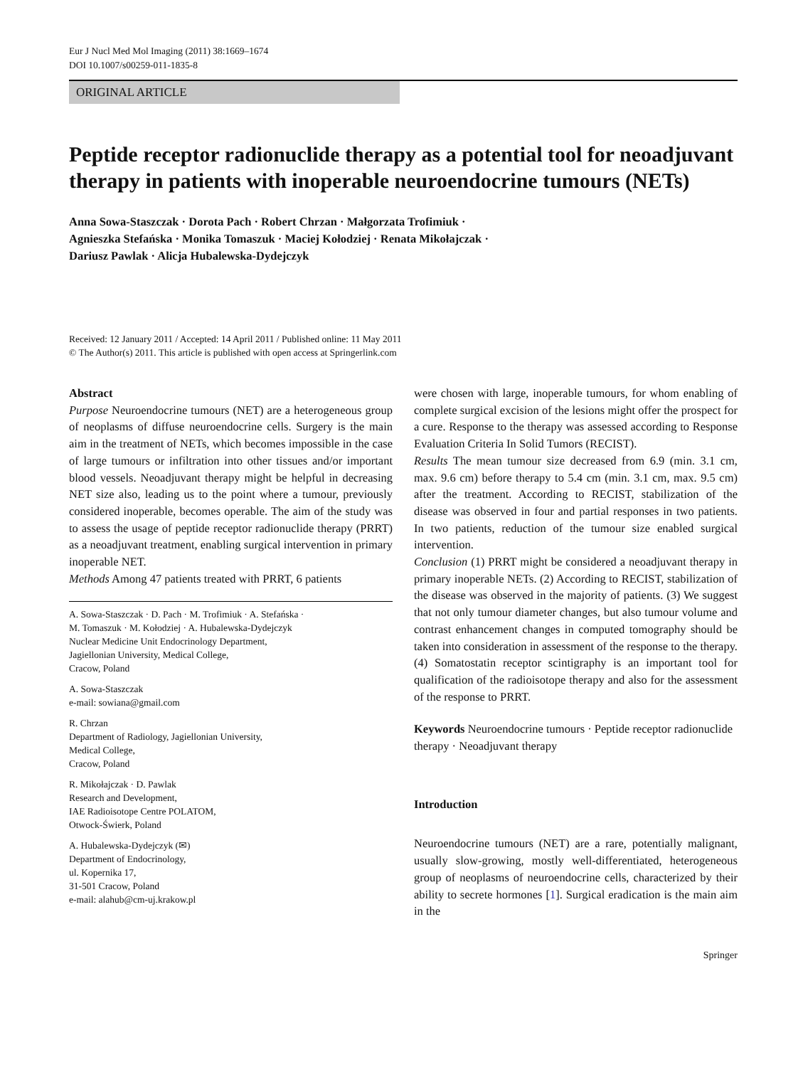Eur J Nucl Med Mol Imaging (2011) 38:1669–1674
DOI 10.1007/s00259-011-1835-8
ORIGINAL ARTICLE
Peptide receptor radionuclide therapy as a potential tool for neoadjuvant therapy in patients with inoperable neuroendocrine tumours (NETs)
Anna Sowa-Staszczak · Dorota Pach · Robert Chrzan · Małgorzata Trofimiuk ·
Agnieszka Stefańska · Monika Tomaszuk · Maciej Kołodziej · Renata Mikołajczak ·
Dariusz Pawlak · Alicja Hubalewska-Dydejczyk
Received: 12 January 2011 / Accepted: 14 April 2011 / Published online: 11 May 2011
© The Author(s) 2011. This article is published with open access at Springerlink.com
Abstract
Purpose Neuroendocrine tumours (NET) are a heterogeneous group of neoplasms of diffuse neuroendocrine cells. Surgery is the main aim in the treatment of NETs, which becomes impossible in the case of large tumours or infiltration into other tissues and/or important blood vessels. Neoadjuvant therapy might be helpful in decreasing NET size also, leading us to the point where a tumour, previously considered inoperable, becomes operable. The aim of the study was to assess the usage of peptide receptor radionuclide therapy (PRRT) as a neoadjuvant treatment, enabling surgical intervention in primary inoperable NET.
Methods Among 47 patients treated with PRRT, 6 patients
A. Sowa-Staszczak · D. Pach · M. Trofimiuk · A. Stefańska ·
M. Tomaszuk · M. Kołodziej · A. Hubalewska-Dydejczyk
Nuclear Medicine Unit Endocrinology Department,
Jagiellonian University, Medical College,
Cracow, Poland
A. Sowa-Staszczak
e-mail: sowiana@gmail.com
R. Chrzan
Department of Radiology, Jagiellonian University,
Medical College,
Cracow, Poland
R. Mikołajczak · D. Pawlak
Research and Development,
IAE Radioisotope Centre POLATOM,
Otwock-Świerk, Poland
A. Hubalewska-Dydejczyk (✉)
Department of Endocrinology,
ul. Kopernika 17,
31-501 Cracow, Poland
e-mail: alahub@cm-uj.krakow.pl
were chosen with large, inoperable tumours, for whom enabling of complete surgical excision of the lesions might offer the prospect for a cure. Response to the therapy was assessed according to Response Evaluation Criteria In Solid Tumors (RECIST).
Results The mean tumour size decreased from 6.9 (min. 3.1 cm, max. 9.6 cm) before therapy to 5.4 cm (min. 3.1 cm, max. 9.5 cm) after the treatment. According to RECIST, stabilization of the disease was observed in four and partial responses in two patients. In two patients, reduction of the tumour size enabled surgical intervention.
Conclusion (1) PRRT might be considered a neoadjuvant therapy in primary inoperable NETs. (2) According to RECIST, stabilization of the disease was observed in the majority of patients. (3) We suggest that not only tumour diameter changes, but also tumour volume and contrast enhancement changes in computed tomography should be taken into consideration in assessment of the response to the therapy. (4) Somatostatin receptor scintigraphy is an important tool for qualification of the radioisotope therapy and also for the assessment of the response to PRRT.
Keywords Neuroendocrine tumours · Peptide receptor radionuclide therapy · Neoadjuvant therapy
Introduction
Neuroendocrine tumours (NET) are a rare, potentially malignant, usually slow-growing, mostly well-differentiated, heterogeneous group of neoplasms of neuroendocrine cells, characterized by their ability to secrete hormones [1]. Surgical eradication is the main aim in the
Springer